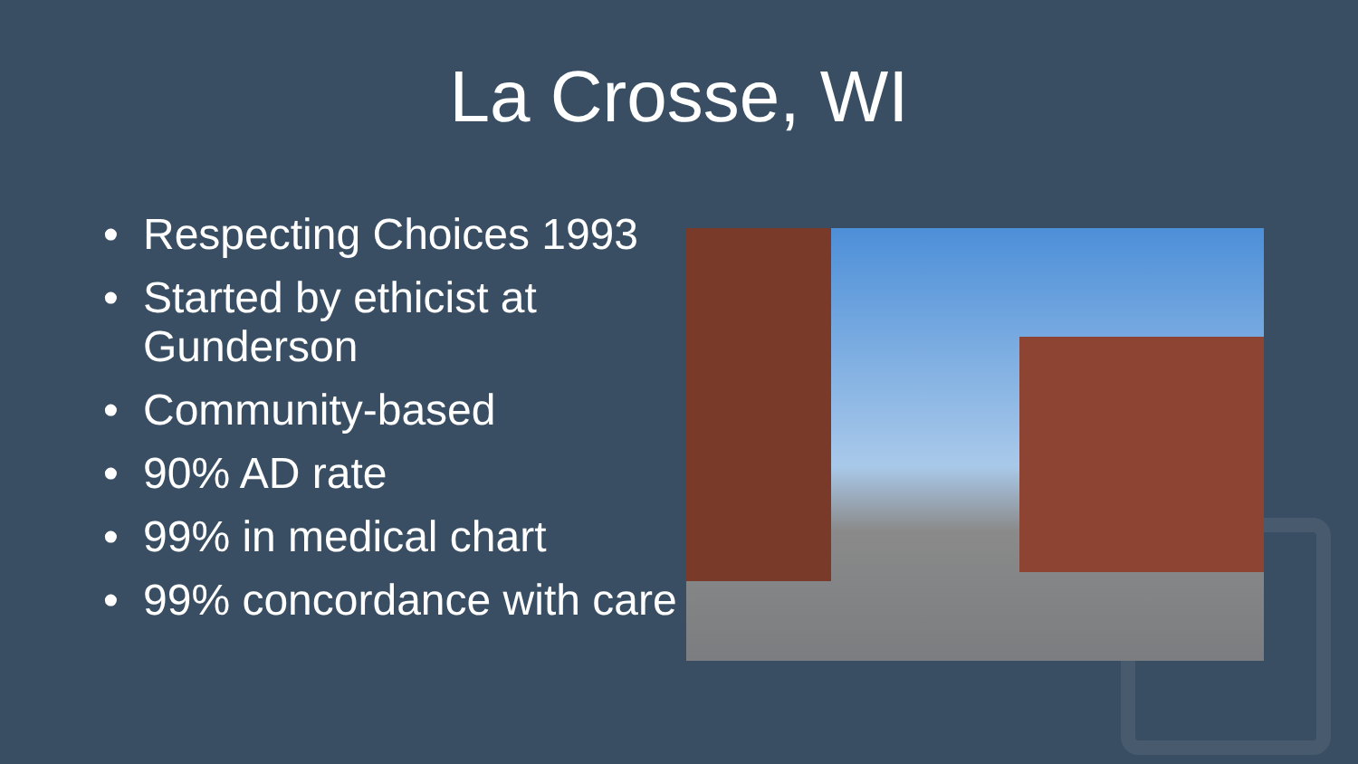La Crosse, WI
• Respecting Choices 1993
• Started by ethicist at Gunderson
• Community-based
• 90% AD rate
• 99% in medical chart
• 99% concordance with care